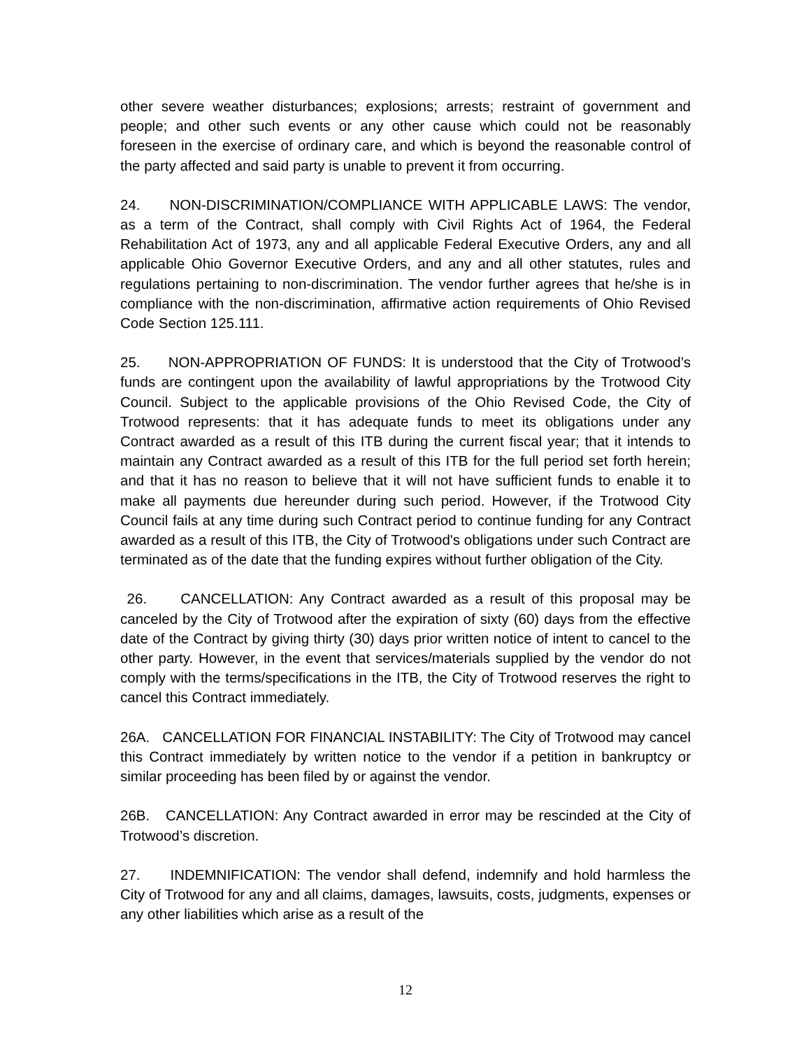other severe weather disturbances; explosions; arrests; restraint of government and people; and other such events or any other cause which could not be reasonably foreseen in the exercise of ordinary care, and which is beyond the reasonable control of the party affected and said party is unable to prevent it from occurring.
24. NON-DISCRIMINATION/COMPLIANCE WITH APPLICABLE LAWS: The vendor, as a term of the Contract, shall comply with Civil Rights Act of 1964, the Federal Rehabilitation Act of 1973, any and all applicable Federal Executive Orders, any and all applicable Ohio Governor Executive Orders, and any and all other statutes, rules and regulations pertaining to non-discrimination. The vendor further agrees that he/she is in compliance with the non-discrimination, affirmative action requirements of Ohio Revised Code Section 125.111.
25. NON-APPROPRIATION OF FUNDS: It is understood that the City of Trotwood’s funds are contingent upon the availability of lawful appropriations by the Trotwood City Council. Subject to the applicable provisions of the Ohio Revised Code, the City of Trotwood represents: that it has adequate funds to meet its obligations under any Contract awarded as a result of this ITB during the current fiscal year; that it intends to maintain any Contract awarded as a result of this ITB for the full period set forth herein; and that it has no reason to believe that it will not have sufficient funds to enable it to make all payments due hereunder during such period. However, if the Trotwood City Council fails at any time during such Contract period to continue funding for any Contract awarded as a result of this ITB, the City of Trotwood's obligations under such Contract are terminated as of the date that the funding expires without further obligation of the City.
26. CANCELLATION: Any Contract awarded as a result of this proposal may be canceled by the City of Trotwood after the expiration of sixty (60) days from the effective date of the Contract by giving thirty (30) days prior written notice of intent to cancel to the other party. However, in the event that services/materials supplied by the vendor do not comply with the terms/specifications in the ITB, the City of Trotwood reserves the right to cancel this Contract immediately.
26A. CANCELLATION FOR FINANCIAL INSTABILITY: The City of Trotwood may cancel this Contract immediately by written notice to the vendor if a petition in bankruptcy or similar proceeding has been filed by or against the vendor.
26B. CANCELLATION: Any Contract awarded in error may be rescinded at the City of Trotwood’s discretion.
27. INDEMNIFICATION: The vendor shall defend, indemnify and hold harmless the City of Trotwood for any and all claims, damages, lawsuits, costs, judgments, expenses or any other liabilities which arise as a result of the
12